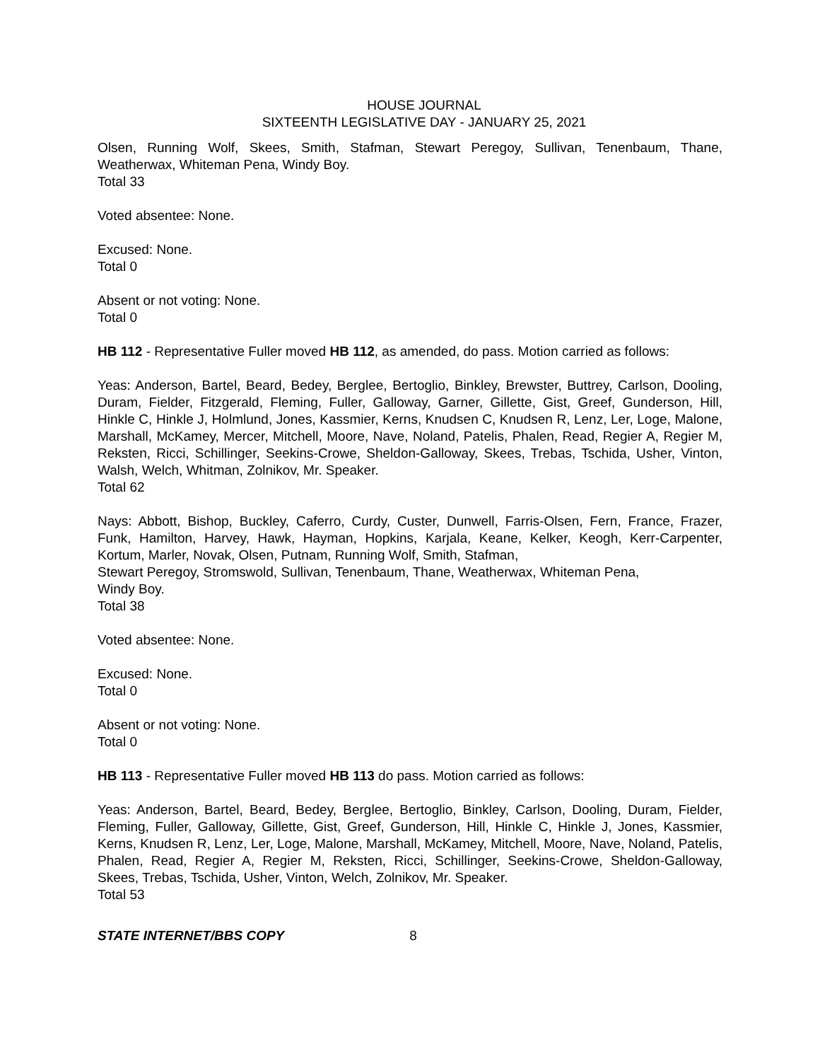HOUSE JOURNAL
SIXTEENTH LEGISLATIVE DAY - JANUARY 25, 2021
Olsen, Running Wolf, Skees, Smith, Stafman, Stewart Peregoy, Sullivan, Tenenbaum, Thane, Weatherwax, Whiteman Pena, Windy Boy.
Total 33
Voted absentee: None.
Excused: None.
Total 0
Absent or not voting: None.
Total 0
HB 112 - Representative Fuller moved HB 112, as amended, do pass. Motion carried as follows:
Yeas: Anderson, Bartel, Beard, Bedey, Berglee, Bertoglio, Binkley, Brewster, Buttrey, Carlson, Dooling, Duram, Fielder, Fitzgerald, Fleming, Fuller, Galloway, Garner, Gillette, Gist, Greef, Gunderson, Hill, Hinkle C, Hinkle J, Holmlund, Jones, Kassmier, Kerns, Knudsen C, Knudsen R, Lenz, Ler, Loge, Malone, Marshall, McKamey, Mercer, Mitchell, Moore, Nave, Noland, Patelis, Phalen, Read, Regier A, Regier M, Reksten, Ricci, Schillinger, Seekins-Crowe, Sheldon-Galloway, Skees, Trebas, Tschida, Usher, Vinton, Walsh, Welch, Whitman, Zolnikov, Mr. Speaker.
Total 62
Nays: Abbott, Bishop, Buckley, Caferro, Curdy, Custer, Dunwell, Farris-Olsen, Fern, France, Frazer, Funk, Hamilton, Harvey, Hawk, Hayman, Hopkins, Karjala, Keane, Kelker, Keogh, Kerr-Carpenter, Kortum, Marler, Novak, Olsen, Putnam, Running Wolf, Smith, Stafman,
Stewart Peregoy, Stromswold, Sullivan, Tenenbaum, Thane, Weatherwax, Whiteman Pena,
Windy Boy.
Total 38
Voted absentee: None.
Excused: None.
Total 0
Absent or not voting: None.
Total 0
HB 113 - Representative Fuller moved HB 113 do pass. Motion carried as follows:
Yeas: Anderson, Bartel, Beard, Bedey, Berglee, Bertoglio, Binkley, Carlson, Dooling, Duram, Fielder, Fleming, Fuller, Galloway, Gillette, Gist, Greef, Gunderson, Hill, Hinkle C, Hinkle J, Jones, Kassmier, Kerns, Knudsen R, Lenz, Ler, Loge, Malone, Marshall, McKamey, Mitchell, Moore, Nave, Noland, Patelis, Phalen, Read, Regier A, Regier M, Reksten, Ricci, Schillinger, Seekins-Crowe, Sheldon-Galloway, Skees, Trebas, Tschida, Usher, Vinton, Welch, Zolnikov, Mr. Speaker.
Total 53
STATE INTERNET/BBS COPY 8